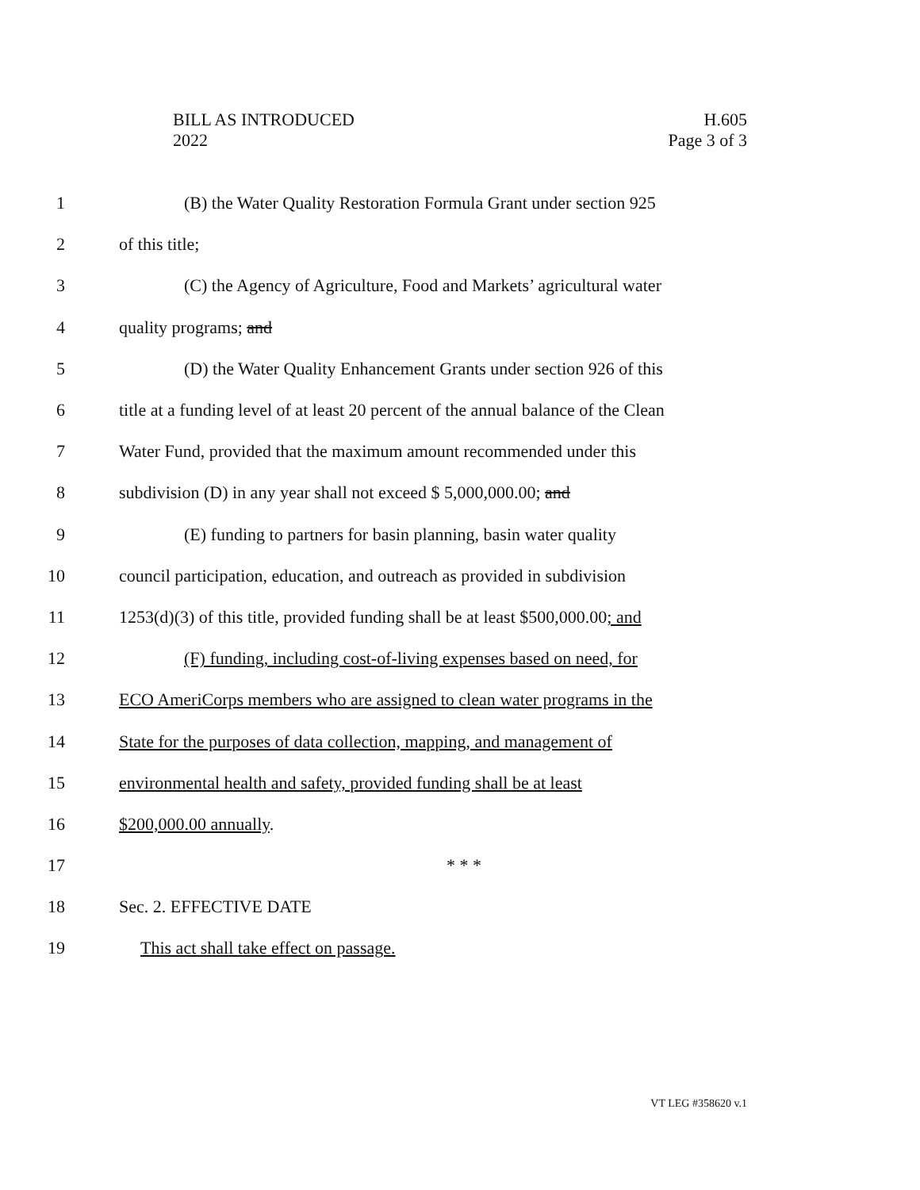BILL AS INTRODUCED
2022
H.605
Page 3 of 3
1 (B) the Water Quality Restoration Formula Grant under section 925
2 of this title;
3 (C) the Agency of Agriculture, Food and Markets’ agricultural water
4 quality programs; and
5 (D) the Water Quality Enhancement Grants under section 926 of this
6 title at a funding level of at least 20 percent of the annual balance of the Clean
7 Water Fund, provided that the maximum amount recommended under this
8 subdivision (D) in any year shall not exceed $ 5,000,000.00; and
9 (E) funding to partners for basin planning, basin water quality
10 council participation, education, and outreach as provided in subdivision
11 1253(d)(3) of this title, provided funding shall be at least $500,000.00; and
12 (F) funding, including cost-of-living expenses based on need, for
13 ECO AmeriCorps members who are assigned to clean water programs in the
14 State for the purposes of data collection, mapping, and management of
15 environmental health and safety, provided funding shall be at least
16 $200,000.00 annually.
17 * * *
18 Sec. 2. EFFECTIVE DATE
19 This act shall take effect on passage.
VT LEG #358620 v.1